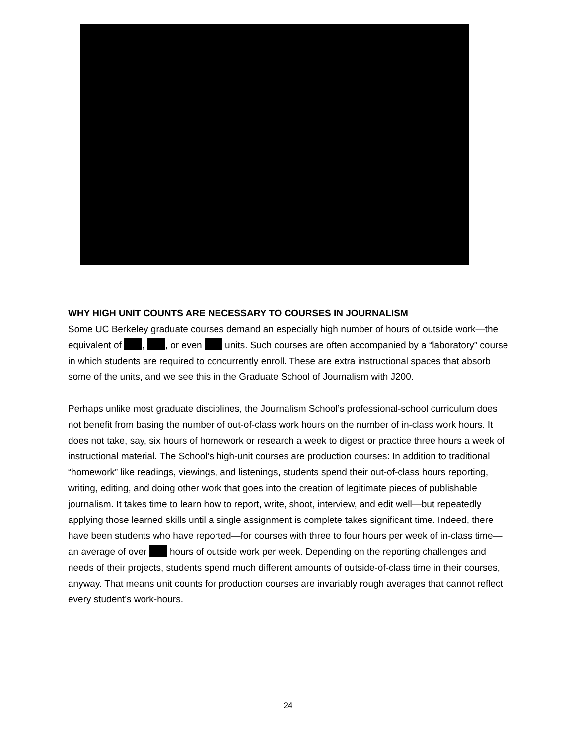WHY HIGH UNIT COUNTS ARE NECESSARY TO COURSES IN JOURNALISM
Some UC Berkeley graduate courses demand an especially high number of hours of outside work—the equivalent of , , or even units. Such courses are often accompanied by a “laboratory” course in which students are required to concurrently enroll. These are extra instructional spaces that absorb some of the units, and we see this in the Graduate School of Journalism with J200.
Perhaps unlike most graduate disciplines, the Journalism School’s professional-school curriculum does not benefit from basing the number of out-of-class work hours on the number of in-class work hours. It does not take, say, six hours of homework or research a week to digest or practice three hours a week of instructional material. The School’s high-unit courses are production courses: In addition to traditional “homework” like readings, viewings, and listenings, students spend their out-of-class hours reporting, writing, editing, and doing other work that goes into the creation of legitimate pieces of publishable journalism. It takes time to learn how to report, write, shoot, interview, and edit well—but repeatedly applying those learned skills until a single assignment is complete takes significant time. Indeed, there have been students who have reported—for courses with three to four hours per week of in-class time—an average of over hours of outside work per week. Depending on the reporting challenges and needs of their projects, students spend much different amounts of outside-of-class time in their courses, anyway. That means unit counts for production courses are invariably rough averages that cannot reflect every student’s work-hours.
24